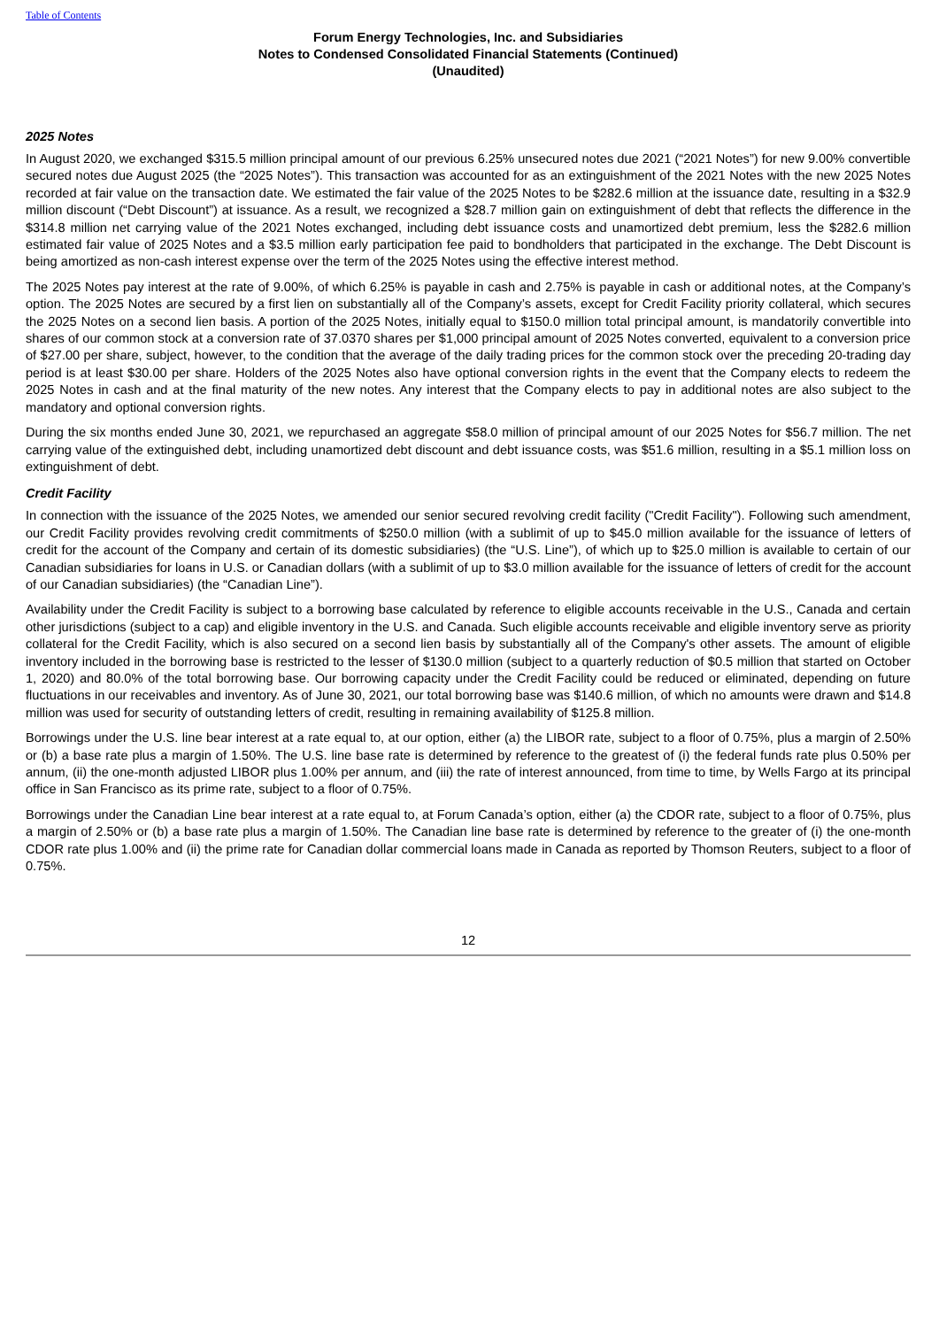Table of Contents
Forum Energy Technologies, Inc. and Subsidiaries
Notes to Condensed Consolidated Financial Statements (Continued)
(Unaudited)
2025 Notes
In August 2020, we exchanged $315.5 million principal amount of our previous 6.25% unsecured notes due 2021 (“2021 Notes”) for new 9.00% convertible secured notes due August 2025 (the “2025 Notes”). This transaction was accounted for as an extinguishment of the 2021 Notes with the new 2025 Notes recorded at fair value on the transaction date. We estimated the fair value of the 2025 Notes to be $282.6 million at the issuance date, resulting in a $32.9 million discount (“Debt Discount”) at issuance. As a result, we recognized a $28.7 million gain on extinguishment of debt that reflects the difference in the $314.8 million net carrying value of the 2021 Notes exchanged, including debt issuance costs and unamortized debt premium, less the $282.6 million estimated fair value of 2025 Notes and a $3.5 million early participation fee paid to bondholders that participated in the exchange. The Debt Discount is being amortized as non-cash interest expense over the term of the 2025 Notes using the effective interest method.
The 2025 Notes pay interest at the rate of 9.00%, of which 6.25% is payable in cash and 2.75% is payable in cash or additional notes, at the Company’s option. The 2025 Notes are secured by a first lien on substantially all of the Company’s assets, except for Credit Facility priority collateral, which secures the 2025 Notes on a second lien basis. A portion of the 2025 Notes, initially equal to $150.0 million total principal amount, is mandatorily convertible into shares of our common stock at a conversion rate of 37.0370 shares per $1,000 principal amount of 2025 Notes converted, equivalent to a conversion price of $27.00 per share, subject, however, to the condition that the average of the daily trading prices for the common stock over the preceding 20-trading day period is at least $30.00 per share. Holders of the 2025 Notes also have optional conversion rights in the event that the Company elects to redeem the 2025 Notes in cash and at the final maturity of the new notes. Any interest that the Company elects to pay in additional notes are also subject to the mandatory and optional conversion rights.
During the six months ended June 30, 2021, we repurchased an aggregate $58.0 million of principal amount of our 2025 Notes for $56.7 million. The net carrying value of the extinguished debt, including unamortized debt discount and debt issuance costs, was $51.6 million, resulting in a $5.1 million loss on extinguishment of debt.
Credit Facility
In connection with the issuance of the 2025 Notes, we amended our senior secured revolving credit facility ("Credit Facility"). Following such amendment, our Credit Facility provides revolving credit commitments of $250.0 million (with a sublimit of up to $45.0 million available for the issuance of letters of credit for the account of the Company and certain of its domestic subsidiaries) (the “U.S. Line”), of which up to $25.0 million is available to certain of our Canadian subsidiaries for loans in U.S. or Canadian dollars (with a sublimit of up to $3.0 million available for the issuance of letters of credit for the account of our Canadian subsidiaries) (the “Canadian Line”).
Availability under the Credit Facility is subject to a borrowing base calculated by reference to eligible accounts receivable in the U.S., Canada and certain other jurisdictions (subject to a cap) and eligible inventory in the U.S. and Canada. Such eligible accounts receivable and eligible inventory serve as priority collateral for the Credit Facility, which is also secured on a second lien basis by substantially all of the Company's other assets. The amount of eligible inventory included in the borrowing base is restricted to the lesser of $130.0 million (subject to a quarterly reduction of $0.5 million that started on October 1, 2020) and 80.0% of the total borrowing base. Our borrowing capacity under the Credit Facility could be reduced or eliminated, depending on future fluctuations in our receivables and inventory. As of June 30, 2021, our total borrowing base was $140.6 million, of which no amounts were drawn and $14.8 million was used for security of outstanding letters of credit, resulting in remaining availability of $125.8 million.
Borrowings under the U.S. line bear interest at a rate equal to, at our option, either (a) the LIBOR rate, subject to a floor of 0.75%, plus a margin of 2.50% or (b) a base rate plus a margin of 1.50%. The U.S. line base rate is determined by reference to the greatest of (i) the federal funds rate plus 0.50% per annum, (ii) the one-month adjusted LIBOR plus 1.00% per annum, and (iii) the rate of interest announced, from time to time, by Wells Fargo at its principal office in San Francisco as its prime rate, subject to a floor of 0.75%.
Borrowings under the Canadian Line bear interest at a rate equal to, at Forum Canada’s option, either (a) the CDOR rate, subject to a floor of 0.75%, plus a margin of 2.50% or (b) a base rate plus a margin of 1.50%. The Canadian line base rate is determined by reference to the greater of (i) the one-month CDOR rate plus 1.00% and (ii) the prime rate for Canadian dollar commercial loans made in Canada as reported by Thomson Reuters, subject to a floor of 0.75%.
12